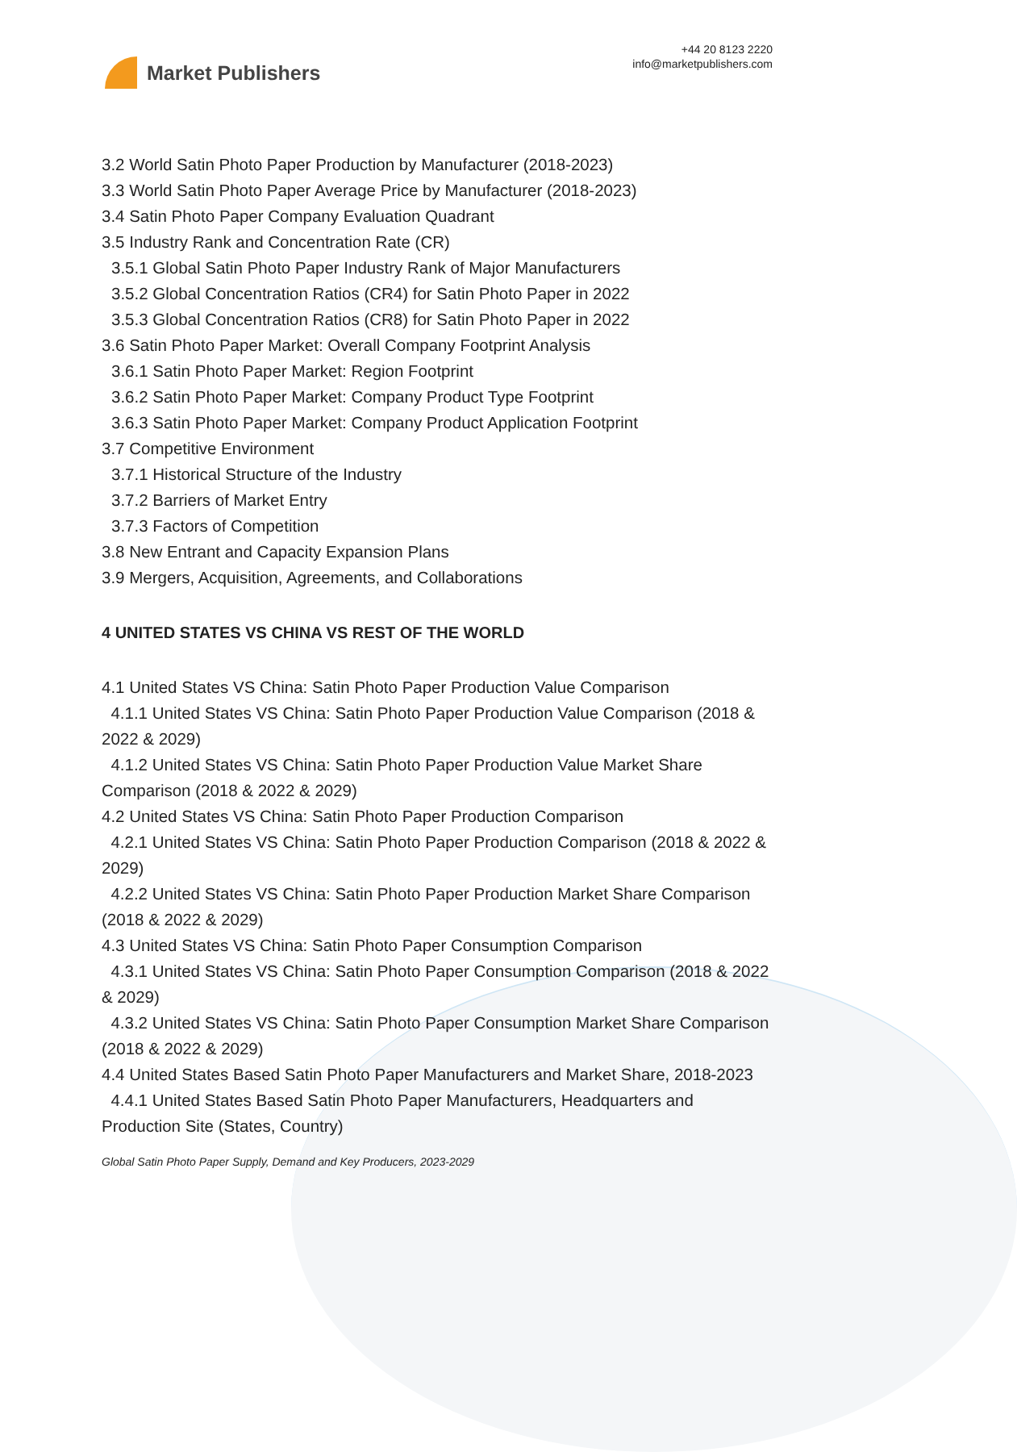Market Publishers
+44 20 8123 2220
info@marketpublishers.com
3.2 World Satin Photo Paper Production by Manufacturer (2018-2023)
3.3 World Satin Photo Paper Average Price by Manufacturer (2018-2023)
3.4 Satin Photo Paper Company Evaluation Quadrant
3.5 Industry Rank and Concentration Rate (CR)
3.5.1 Global Satin Photo Paper Industry Rank of Major Manufacturers
3.5.2 Global Concentration Ratios (CR4) for Satin Photo Paper in 2022
3.5.3 Global Concentration Ratios (CR8) for Satin Photo Paper in 2022
3.6 Satin Photo Paper Market: Overall Company Footprint Analysis
3.6.1 Satin Photo Paper Market: Region Footprint
3.6.2 Satin Photo Paper Market: Company Product Type Footprint
3.6.3 Satin Photo Paper Market: Company Product Application Footprint
3.7 Competitive Environment
3.7.1 Historical Structure of the Industry
3.7.2 Barriers of Market Entry
3.7.3 Factors of Competition
3.8 New Entrant and Capacity Expansion Plans
3.9 Mergers, Acquisition, Agreements, and Collaborations
4 UNITED STATES VS CHINA VS REST OF THE WORLD
4.1 United States VS China: Satin Photo Paper Production Value Comparison
4.1.1 United States VS China: Satin Photo Paper Production Value Comparison (2018 & 2022 & 2029)
4.1.2 United States VS China: Satin Photo Paper Production Value Market Share Comparison (2018 & 2022 & 2029)
4.2 United States VS China: Satin Photo Paper Production Comparison
4.2.1 United States VS China: Satin Photo Paper Production Comparison (2018 & 2022 & 2029)
4.2.2 United States VS China: Satin Photo Paper Production Market Share Comparison (2018 & 2022 & 2029)
4.3 United States VS China: Satin Photo Paper Consumption Comparison
4.3.1 United States VS China: Satin Photo Paper Consumption Comparison (2018 & 2022 & 2029)
4.3.2 United States VS China: Satin Photo Paper Consumption Market Share Comparison (2018 & 2022 & 2029)
4.4 United States Based Satin Photo Paper Manufacturers and Market Share, 2018-2023
4.4.1 United States Based Satin Photo Paper Manufacturers, Headquarters and Production Site (States, Country)
Global Satin Photo Paper Supply, Demand and Key Producers, 2023-2029